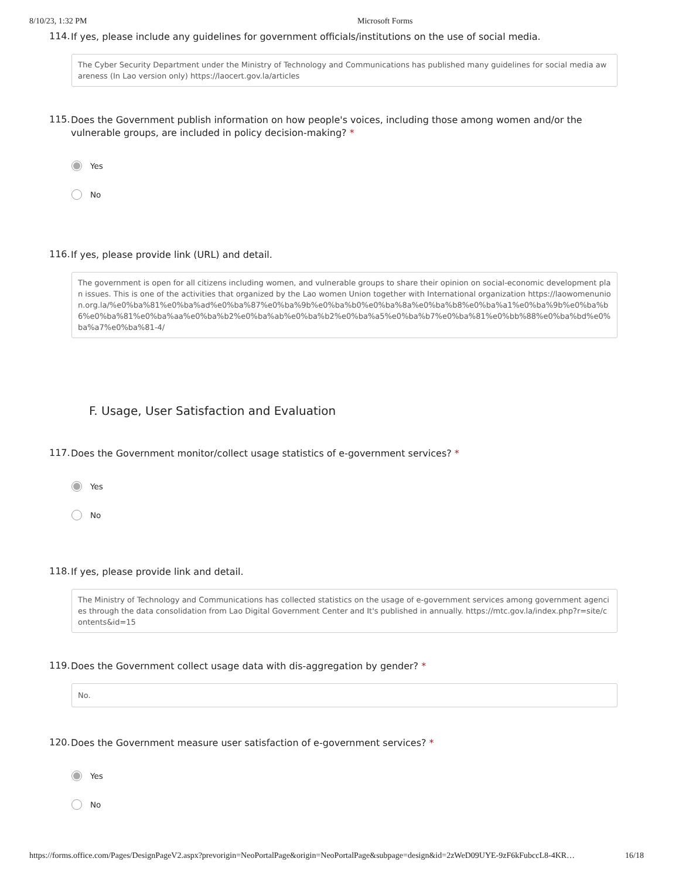8/10/23, 1:32 PM Microsoft Forms
114. If yes, please include any guidelines for government officials/institutions on the use of social media.
The Cyber Security Department under the Ministry of Technology and Communications has published many guidelines for social media awareness (In Lao version only) https://laocert.gov.la/articles
115. Does the Government publish information on how people's voices, including those among women and/or the vulnerable groups, are included in policy decision-making? *
Yes
No
116. If yes, please provide link (URL) and detail.
The government is open for all citizens including women, and vulnerable groups to share their opinion on social-economic development plan issues. This is one of the activities that organized by the Lao women Union together with International organization https://laowomenunion.org.la/%e0%ba%81%e0%ba%ad%e0%ba%87%e0%ba%9b%e0%ba%b0%e0%ba%8a%e0%ba%b8%e0%ba%a1%e0%ba%9b%e0%ba%b6%e0%ba%81%e0%ba%aa%e0%ba%b2%e0%ba%ab%e0%ba%b2%e0%ba%a5%e0%ba%b7%e0%ba%81%e0%bb%88%e0%ba%bd%e0%ba%a7%e0%ba%81-4/
F. Usage, User Satisfaction and Evaluation
117. Does the Government monitor/collect usage statistics of e-government services? *
Yes
No
118. If yes, please provide link and detail.
The Ministry of Technology and Communications has collected statistics on the usage of e-government services among government agencies through the data consolidation from Lao Digital Government Center and It's published in annually. https://mtc.gov.la/index.php?r=site/contents&id=15
119. Does the Government collect usage data with dis-aggregation by gender? *
No.
120. Does the Government measure user satisfaction of e-government services? *
Yes
No
https://forms.office.com/Pages/DesignPageV2.aspx?prevorigin=NeoPortalPage&origin=NeoPortalPage&subpage=design&id=2zWeD09UYE-9zF6kFubccL8-4KR… 16/18